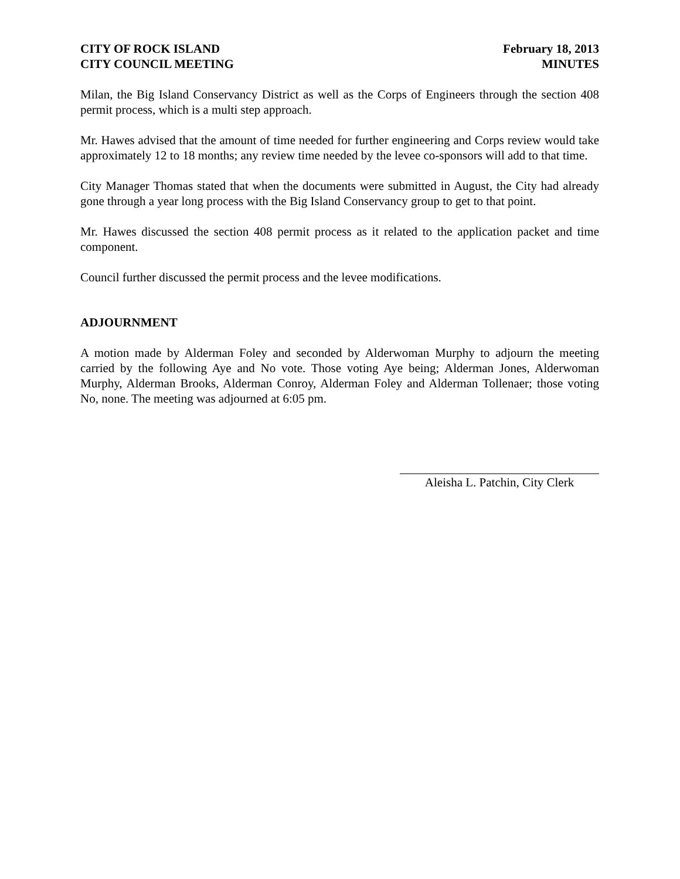CITY OF ROCK ISLAND
CITY COUNCIL MEETING
February 18, 2013
MINUTES
Milan, the Big Island Conservancy District as well as the Corps of Engineers through the section 408 permit process, which is a multi step approach.
Mr. Hawes advised that the amount of time needed for further engineering and Corps review would take approximately 12 to 18 months; any review time needed by the levee co-sponsors will add to that time.
City Manager Thomas stated that when the documents were submitted in August, the City had already gone through a year long process with the Big Island Conservancy group to get to that point.
Mr. Hawes discussed the section 408 permit process as it related to the application packet and time component.
Council further discussed the permit process and the levee modifications.
ADJOURNMENT
A motion made by Alderman Foley and seconded by Alderwoman Murphy to adjourn the meeting carried by the following Aye and No vote. Those voting Aye being; Alderman Jones, Alderwoman Murphy, Alderman Brooks, Alderman Conroy, Alderman Foley and Alderman Tollenaer; those voting No, none. The meeting was adjourned at 6:05 pm.
Aleisha L. Patchin, City Clerk